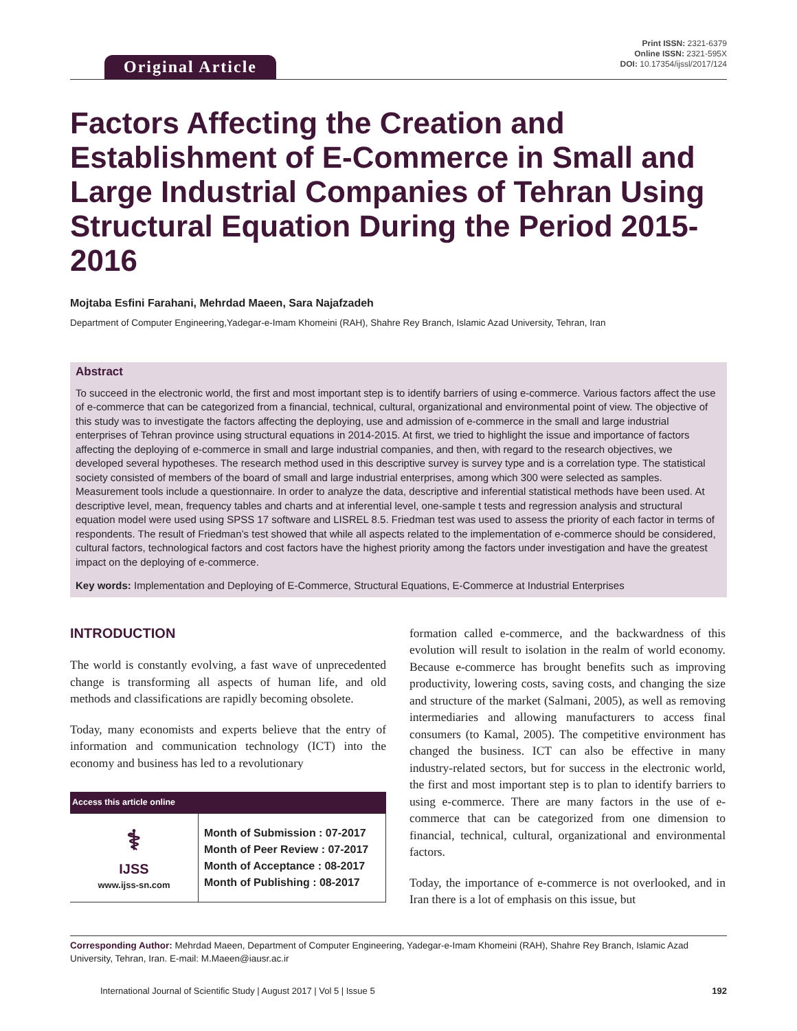Original Article
Print ISSN: 2321-6379
Online ISSN: 2321-595X
DOI: 10.17354/ijssl/2017/124
Factors Affecting the Creation and Establishment of E-Commerce in Small and Large Industrial Companies of Tehran Using Structural Equation During the Period 2015-2016
Mojtaba Esfini Farahani, Mehrdad Maeen, Sara Najafzadeh
Department of Computer Engineering,Yadegar-e-Imam Khomeini (RAH), Shahre Rey Branch, Islamic Azad University, Tehran, Iran
Abstract
To succeed in the electronic world, the first and most important step is to identify barriers of using e-commerce. Various factors affect the use of e-commerce that can be categorized from a financial, technical, cultural, organizational and environmental point of view. The objective of this study was to investigate the factors affecting the deploying, use and admission of e-commerce in the small and large industrial enterprises of Tehran province using structural equations in 2014-2015. At first, we tried to highlight the issue and importance of factors affecting the deploying of e-commerce in small and large industrial companies, and then, with regard to the research objectives, we developed several hypotheses. The research method used in this descriptive survey is survey type and is a correlation type. The statistical society consisted of members of the board of small and large industrial enterprises, among which 300 were selected as samples. Measurement tools include a questionnaire. In order to analyze the data, descriptive and inferential statistical methods have been used. At descriptive level, mean, frequency tables and charts and at inferential level, one-sample t tests and regression analysis and structural equation model were used using SPSS 17 software and LISREL 8.5. Friedman test was used to assess the priority of each factor in terms of respondents. The result of Friedman’s test showed that while all aspects related to the implementation of e-commerce should be considered, cultural factors, technological factors and cost factors have the highest priority among the factors under investigation and have the greatest impact on the deploying of e-commerce.
Key words: Implementation and Deploying of E-Commerce, Structural Equations, E-Commerce at Industrial Enterprises
INTRODUCTION
The world is constantly evolving, a fast wave of unprecedented change is transforming all aspects of human life, and old methods and classifications are rapidly becoming obsolete.
Today, many economists and experts believe that the entry of information and communication technology (ICT) into the economy and business has led to a revolutionary
| Access this article online | |
| --- | --- |
| ⚕ IJSS www.ijss-sn.com | Month of Submission : 07-2017 Month of Peer Review : 07-2017 Month of Acceptance : 08-2017 Month of Publishing : 08-2017 |
formation called e-commerce, and the backwardness of this evolution will result to isolation in the realm of world economy. Because e-commerce has brought benefits such as improving productivity, lowering costs, saving costs, and changing the size and structure of the market (Salmani, 2005), as well as removing intermediaries and allowing manufacturers to access final consumers (to Kamal, 2005). The competitive environment has changed the business. ICT can also be effective in many industry-related sectors, but for success in the electronic world, the first and most important step is to plan to identify barriers to using e-commerce. There are many factors in the use of e-commerce that can be categorized from one dimension to financial, technical, cultural, organizational and environmental factors.
Today, the importance of e-commerce is not overlooked, and in Iran there is a lot of emphasis on this issue, but
Corresponding Author: Mehrdad Maeen, Department of Computer Engineering, Yadegar-e-Imam Khomeini (RAH), Shahre Rey Branch, Islamic Azad University, Tehran, Iran. E-mail: M.Maeen@iausr.ac.ir
International Journal of Scientific Study | August 2017 | Vol 5 | Issue 5 192